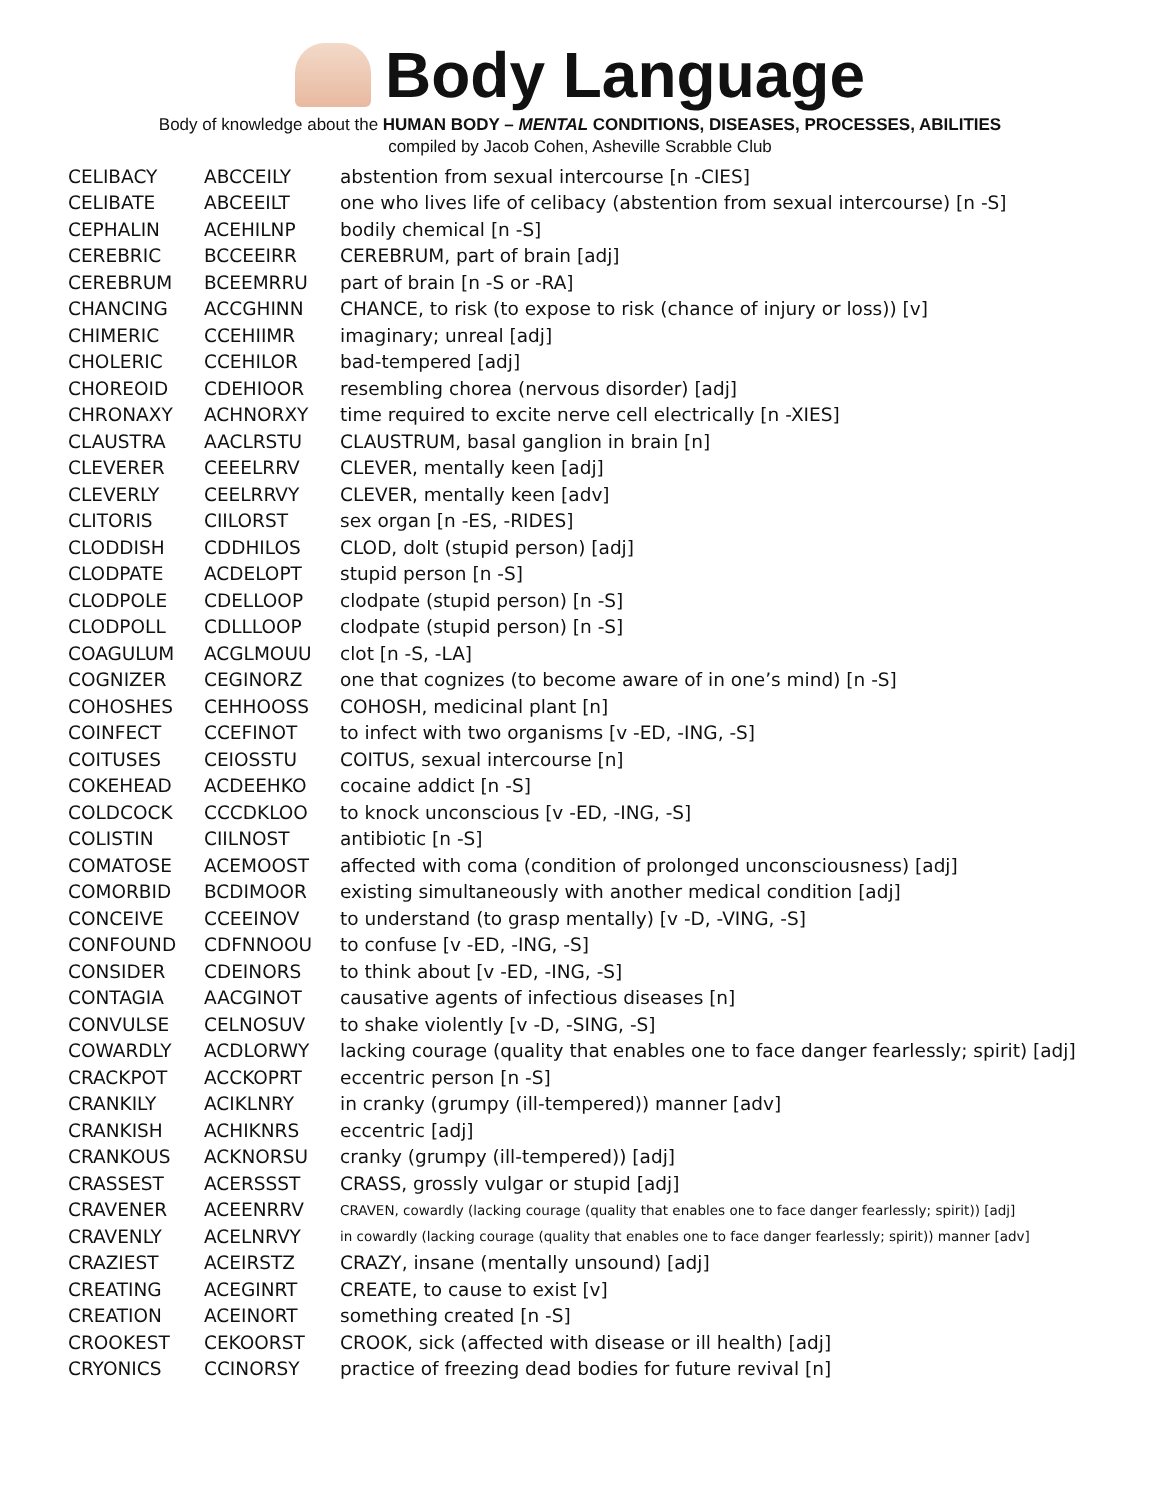Body Language
Body of knowledge about the HUMAN BODY – MENTAL CONDITIONS, DISEASES, PROCESSES, ABILITIES
compiled by Jacob Cohen, Asheville Scrabble Club
| CELIBACY | ABCCEILY | abstention from sexual intercourse [n -CIES] |
| CELIBATE | ABCEEILT | one who lives life of celibacy (abstention from sexual intercourse) [n -S] |
| CEPHALIN | ACEHILNP | bodily chemical [n -S] |
| CEREBRIC | BCCEEIRR | CEREBRUM, part of brain [adj] |
| CEREBRUM | BCEEMRRU | part of brain [n -S or -RA] |
| CHANCING | ACCGHINN | CHANCE, to risk (to expose to risk (chance of injury or loss)) [v] |
| CHIMERIC | CCEHIIMR | imaginary; unreal [adj] |
| CHOLERIC | CCEHILOR | bad-tempered [adj] |
| CHOREOID | CDEHIOOR | resembling chorea (nervous disorder) [adj] |
| CHRONAXY | ACHNORXY | time required to excite nerve cell electrically [n -XIES] |
| CLAUSTRA | AACLRSTU | CLAUSTRUM, basal ganglion in brain [n] |
| CLEVERER | CEEELRRV | CLEVER, mentally keen [adj] |
| CLEVERLY | CEELRRVY | CLEVER, mentally keen [adv] |
| CLITORIS | CIILORST | sex organ [n -ES, -RIDES] |
| CLODDISH | CDDHILOS | CLOD, dolt (stupid person) [adj] |
| CLODPATE | ACDELOPT | stupid person [n -S] |
| CLODPOLE | CDELLOOP | clodpate (stupid person) [n -S] |
| CLODPOLL | CDLLLOOP | clodpate (stupid person) [n -S] |
| COAGULUM | ACGLMOUU | clot [n -S, -LA] |
| COGNIZER | CEGINORZ | one that cognizes (to become aware of in one’s mind) [n -S] |
| COHOSHES | CEHHOOSS | COHOSH, medicinal plant [n] |
| COINFECT | CCEFINOT | to infect with two organisms [v -ED, -ING, -S] |
| COITUSES | CEIOSSTU | COITUS, sexual intercourse [n] |
| COKEHEAD | ACDEEHKO | cocaine addict [n -S] |
| COLDCOCK | CCCDKLOO | to knock unconscious [v -ED, -ING, -S] |
| COLISTIN | CIILNOST | antibiotic [n -S] |
| COMATOSE | ACEMOOST | affected with coma (condition of prolonged unconsciousness) [adj] |
| COMORBID | BCDIMOOR | existing simultaneously with another medical condition [adj] |
| CONCEIVE | CCEEINOV | to understand (to grasp mentally) [v -D, -VING, -S] |
| CONFOUND | CDFNNOOU | to confuse [v -ED, -ING, -S] |
| CONSIDER | CDEINORS | to think about [v -ED, -ING, -S] |
| CONTAGIA | AACGINOT | causative agents of infectious diseases [n] |
| CONVULSE | CELNOSUV | to shake violently [v -D, -SING, -S] |
| COWARDLY | ACDLORWY | lacking courage (quality that enables one to face danger fearlessly; spirit) [adj] |
| CRACKPOT | ACCKOPRT | eccentric person [n -S] |
| CRANKILY | ACIKLNRY | in cranky (grumpy (ill-tempered)) manner [adv] |
| CRANKISH | ACHIKNRS | eccentric [adj] |
| CRANKOUS | ACKNORSU | cranky (grumpy (ill-tempered)) [adj] |
| CRASSEST | ACERSSST | CRASS, grossly vulgar or stupid [adj] |
| CRAVENER | ACEENRRV | CRAVEN, cowardly (lacking courage (quality that enables one to face danger fearlessly; spirit)) [adj] |
| CRAVENLY | ACELNRVY | in cowardly (lacking courage (quality that enables one to face danger fearlessly; spirit)) manner [adv] |
| CRAZIEST | ACEIRSTZ | CRAZY, insane (mentally unsound) [adj] |
| CREATING | ACEGINRT | CREATE, to cause to exist [v] |
| CREATION | ACEINORT | something created [n -S] |
| CROOKEST | CEKOORST | CROOK, sick (affected with disease or ill health) [adj] |
| CRYONICS | CCINORSY | practice of freezing dead bodies for future revival [n] |